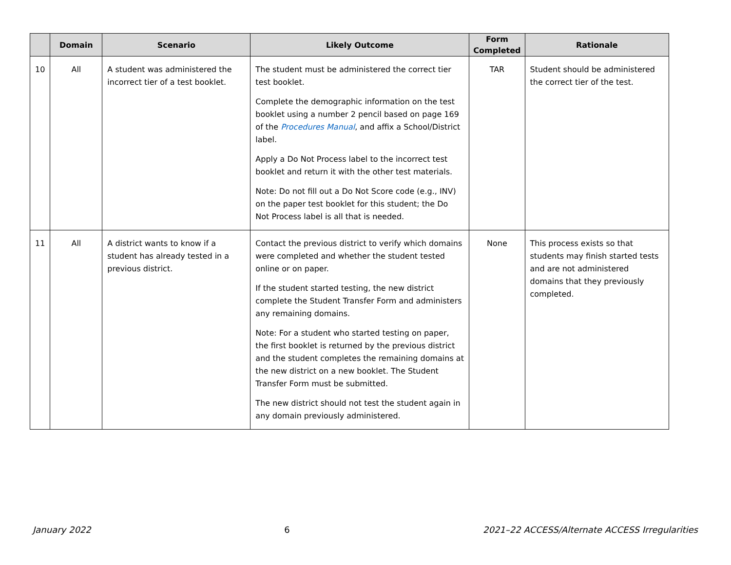| | Domain | Scenario | Likely Outcome | Form Completed | Rationale |
| --- | --- | --- | --- | --- | --- |
| 10 | All | A student was administered the incorrect tier of a test booklet. | The student must be administered the correct tier test booklet. Complete the demographic information on the test booklet using a number 2 pencil based on page 169 of the Procedures Manual , and affix a School/District label. Apply a Do Not Process label to the incorrect test booklet and return it with the other test materials. Note: Do not fill out a Do Not Score code (e.g., INV) on the paper test booklet for this student; the Do Not Process label is all that is needed. | TAR | Student should be administered the correct tier of the test. |
| 11 | All | A district wants to know if a student has already tested in a previous district. | Contact the previous district to verify which domains were completed and whether the student tested online or on paper. If the student started testing, the new district complete the Student Transfer Form and administers any remaining domains. Note: For a student who started testing on paper, the first booklet is returned by the previous district and the student completes the remaining domains at the new district on a new booklet. The Student Transfer Form must be submitted. The new district should not test the student again in any domain previously administered. | None | This process exists so that students may finish started tests and are not administered domains that they previously completed. |
January 2022 6 2021–22 ACCESS/Alternate ACCESS Irregularities